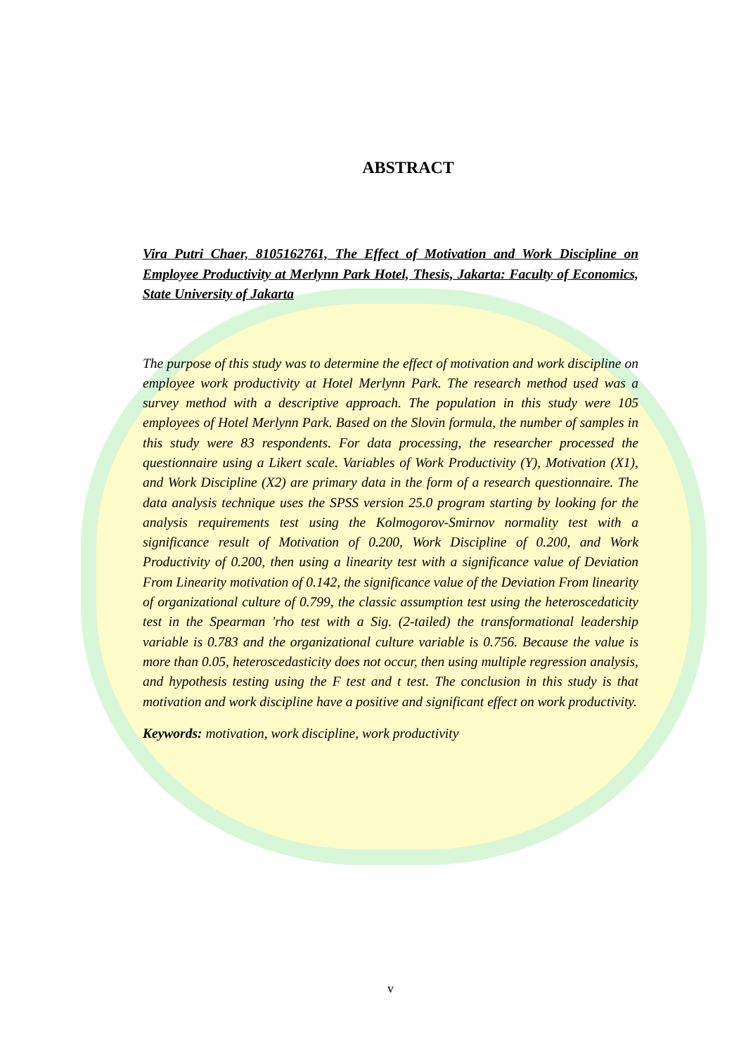ABSTRACT
Vira Putri Chaer, 8105162761, The Effect of Motivation and Work Discipline on Employee Productivity at Merlynn Park Hotel, Thesis, Jakarta: Faculty of Economics, State University of Jakarta
The purpose of this study was to determine the effect of motivation and work discipline on employee work productivity at Hotel Merlynn Park. The research method used was a survey method with a descriptive approach. The population in this study were 105 employees of Hotel Merlynn Park. Based on the Slovin formula, the number of samples in this study were 83 respondents. For data processing, the researcher processed the questionnaire using a Likert scale. Variables of Work Productivity (Y), Motivation (X1), and Work Discipline (X2) are primary data in the form of a research questionnaire. The data analysis technique uses the SPSS version 25.0 program starting by looking for the analysis requirements test using the Kolmogorov-Smirnov normality test with a significance result of Motivation of 0.200, Work Discipline of 0.200, and Work Productivity of 0.200, then using a linearity test with a significance value of Deviation From Linearity motivation of 0.142, the significance value of the Deviation From linearity of organizational culture of 0.799, the classic assumption test using the heteroscedaticity test in the Spearman 'rho test with a Sig. (2-tailed) the transformational leadership variable is 0.783 and the organizational culture variable is 0.756. Because the value is more than 0.05, heteroscedasticity does not occur, then using multiple regression analysis, and hypothesis testing using the F test and t test. The conclusion in this study is that motivation and work discipline have a positive and significant effect on work productivity.
Keywords: motivation, work discipline, work productivity
v